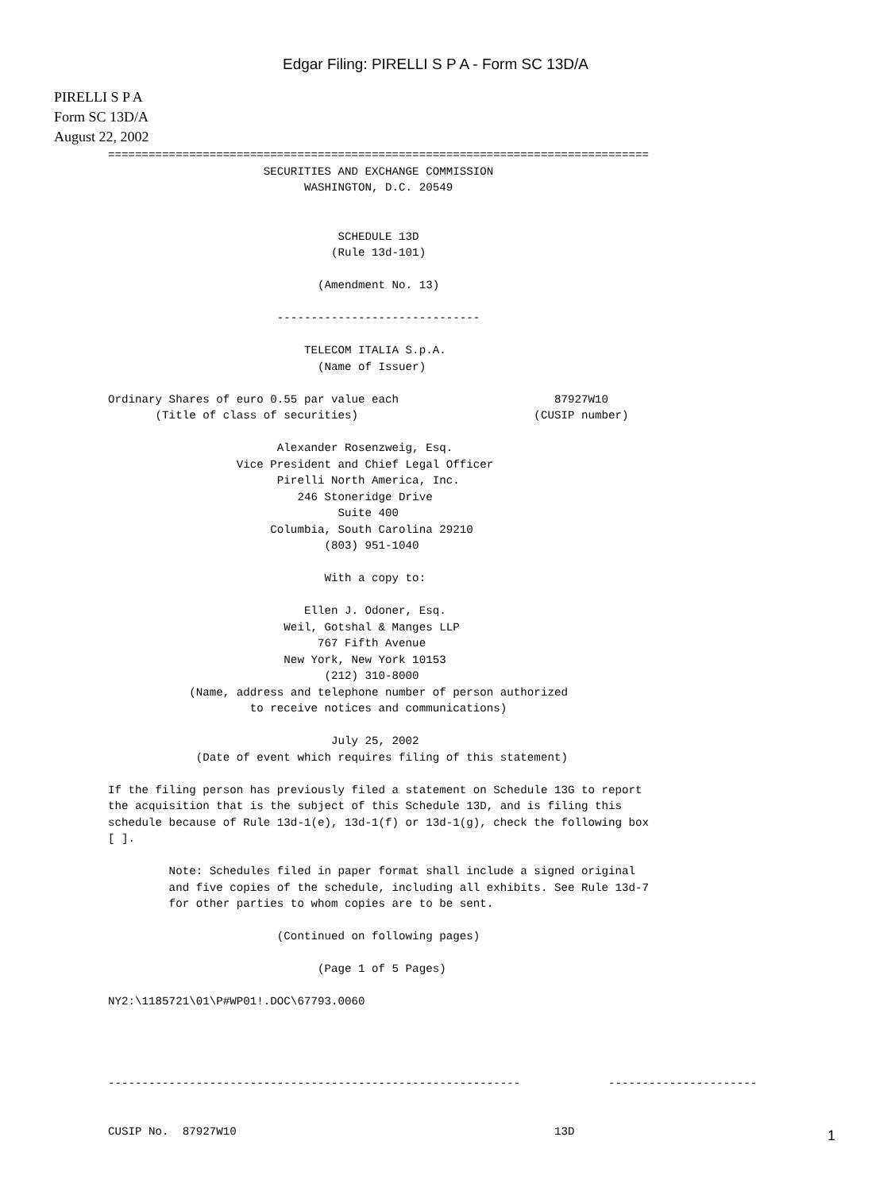Edgar Filing: PIRELLI S P A - Form SC 13D/A
PIRELLI S P A
Form SC 13D/A
August 22, 2002
================================================================================
                       SECURITIES AND EXCHANGE COMMISSION
                             WASHINGTON, D.C. 20549


                                  SCHEDULE 13D
                                 (Rule 13d-101)

                               (Amendment No. 13)

                         ------------------------------

                             TELECOM ITALIA S.p.A.
                               (Name of Issuer)

Ordinary Shares of euro 0.55 par value each                       87927W10
       (Title of class of securities)                          (CUSIP number)

                         Alexander Rosenzweig, Esq.
                   Vice President and Chief Legal Officer
                         Pirelli North America, Inc.
                            246 Stoneridge Drive
                                  Suite 400
                        Columbia, South Carolina 29210
                                (803) 951-1040

                                With a copy to:

                             Ellen J. Odoner, Esq.
                          Weil, Gotshal & Manges LLP
                               767 Fifth Avenue
                          New York, New York 10153
                                (212) 310-8000
            (Name, address and telephone number of person authorized
                     to receive notices and communications)

                                 July 25, 2002
             (Date of event which requires filing of this statement)

If the filing person has previously filed a statement on Schedule 13G to report
the acquisition that is the subject of this Schedule 13D, and is filing this
schedule because of Rule 13d-1(e), 13d-1(f) or 13d-1(g), check the following box
[ ].

         Note: Schedules filed in paper format shall include a signed original
         and five copies of the schedule, including all exhibits. See Rule 13d-7
         for other parties to whom copies are to be sent.

                         (Continued on following pages)

                               (Page 1 of 5 Pages)

NY2:\1185721\01\P#WP01!.DOC\67793.0060




-------------------------------------------------------------             ----------------------


CUSIP No.  87927W10                                               13D
1